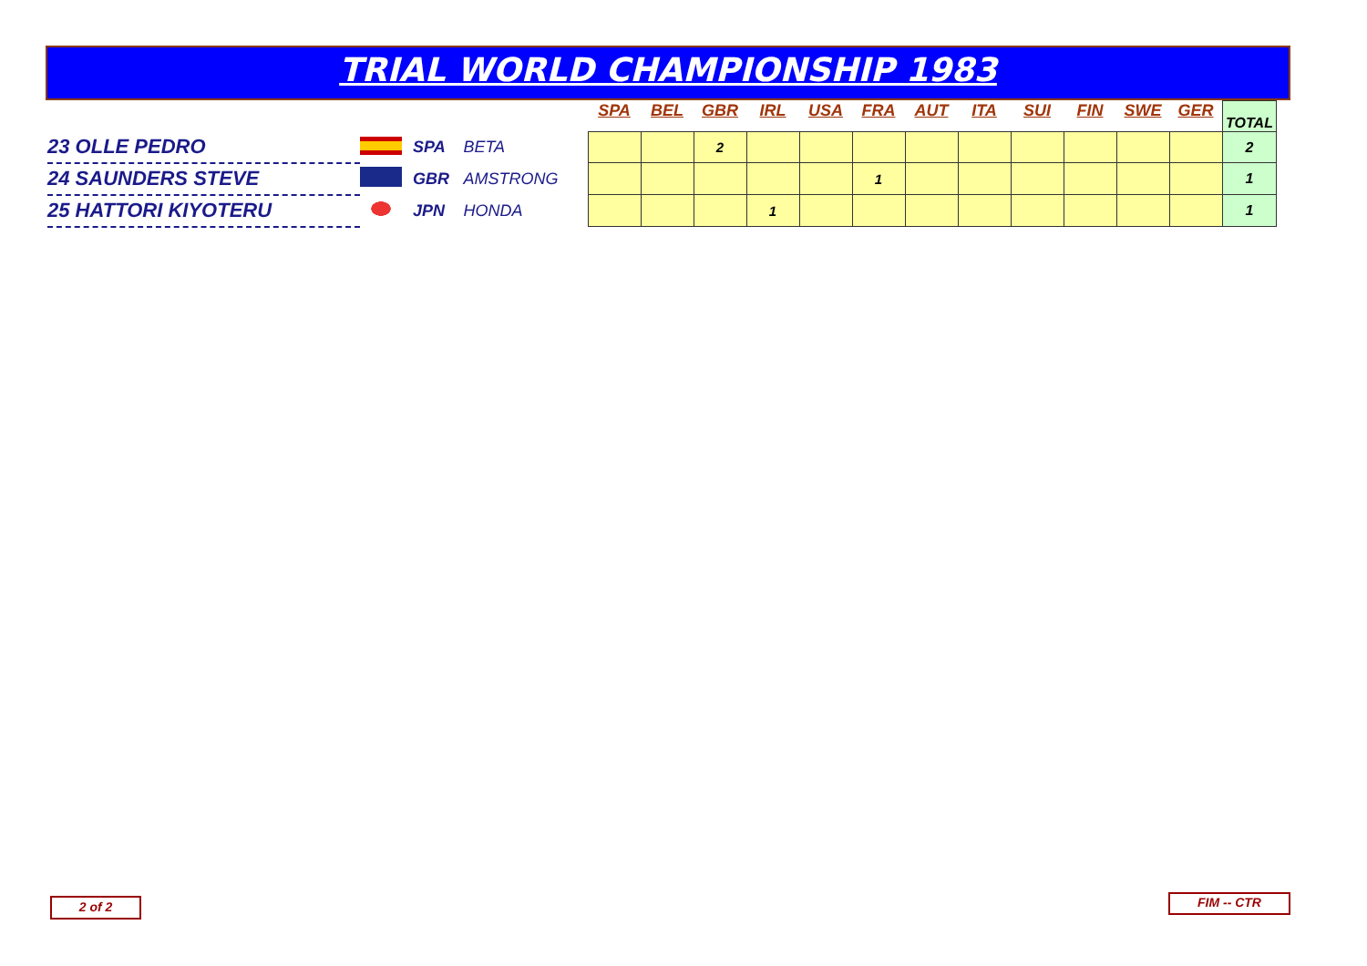TRIAL WORLD CHAMPIONSHIP 1983
| | | | | SPA | BEL | GBR | IRL | USA | FRA | AUT | ITA | SUI | FIN | SWE | GER | TOTAL |
| --- | --- | --- | --- | --- | --- | --- | --- | --- | --- | --- | --- | --- | --- | --- | --- | --- |
| 23 OLLE PEDRO | | SPA | BETA | | | 2 | | | | | | | | | | 2 |
| 24 SAUNDERS STEVE | | GBR | AMSTRONG | | | | | | 1 | | | | | | | 1 |
| 25 HATTORI KIYOTERU | | JPN | HONDA | | | | 1 | | | | | | | | | 1 |
2 of 2 FIM -- CTR